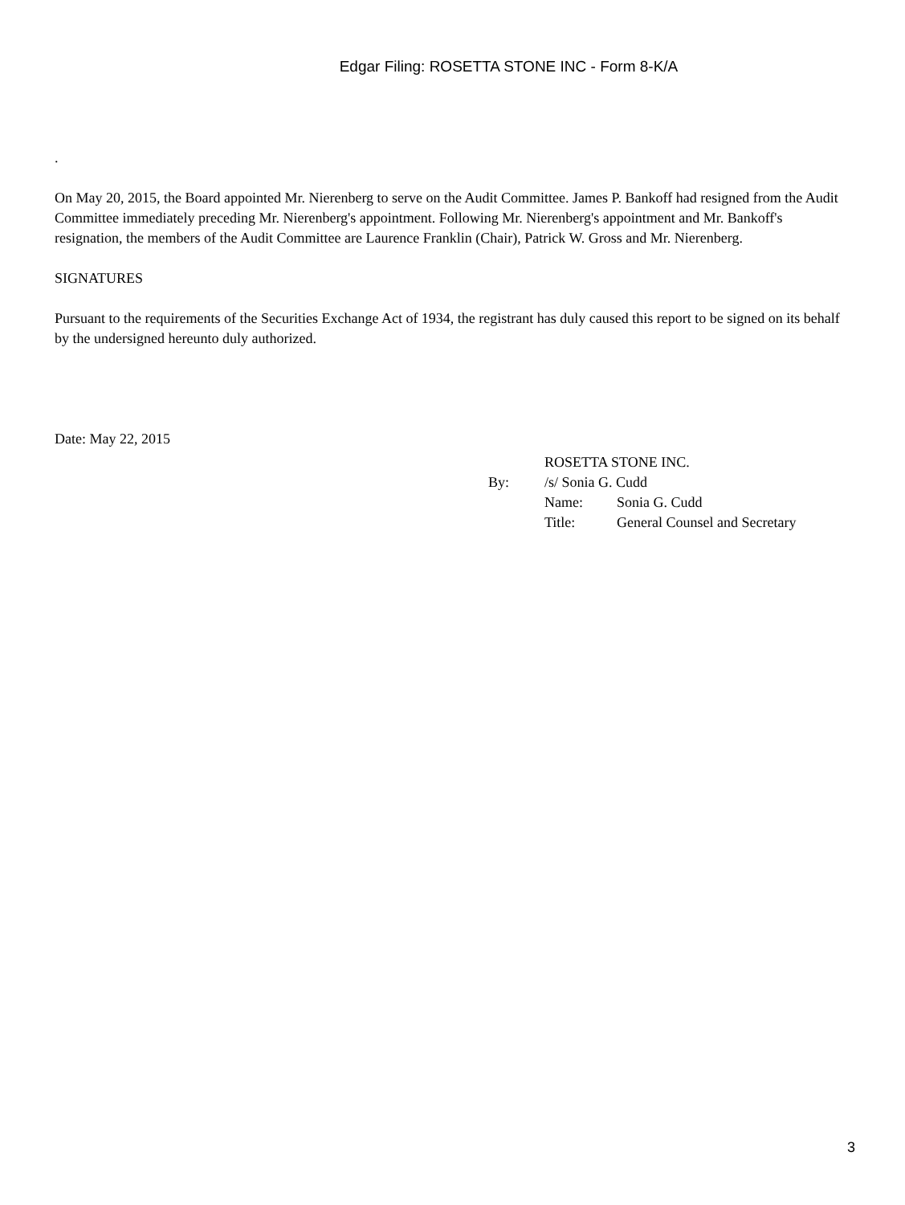Edgar Filing: ROSETTA STONE INC - Form 8-K/A
.
On May 20, 2015, the Board appointed Mr. Nierenberg to serve on the Audit Committee. James P. Bankoff had resigned from the Audit Committee immediately preceding Mr. Nierenberg's appointment. Following Mr. Nierenberg's appointment and Mr. Bankoff's resignation, the members of the Audit Committee are Laurence Franklin (Chair), Patrick W. Gross and Mr. Nierenberg.
SIGNATURES
Pursuant to the requirements of the Securities Exchange Act of 1934, the registrant has duly caused this report to be signed on its behalf by the undersigned hereunto duly authorized.
Date: May 22, 2015
| | ROSETTA STONE INC. | |
| By: | /s/ Sonia G. Cudd | |
| | Name: | Sonia G. Cudd |
| | Title: | General Counsel and Secretary |
3